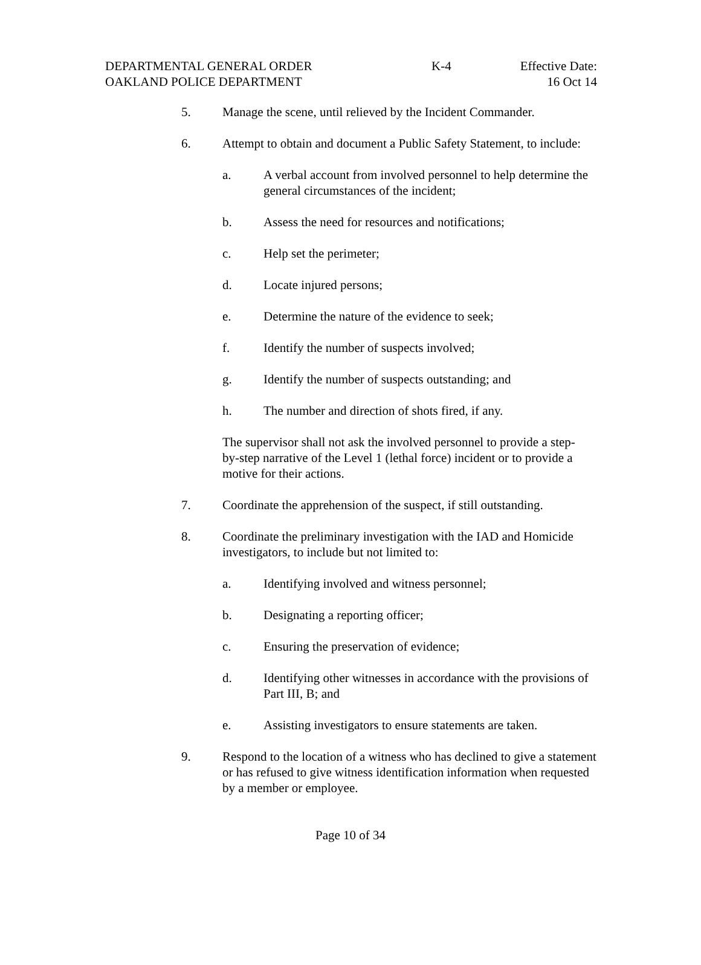DEPARTMENTAL GENERAL ORDER K-4 Effective Date:
OAKLAND POLICE DEPARTMENT 16 Oct 14
5. Manage the scene, until relieved by the Incident Commander.
6. Attempt to obtain and document a Public Safety Statement, to include:
a. A verbal account from involved personnel to help determine the general circumstances of the incident;
b. Assess the need for resources and notifications;
c. Help set the perimeter;
d. Locate injured persons;
e. Determine the nature of the evidence to seek;
f. Identify the number of suspects involved;
g. Identify the number of suspects outstanding; and
h. The number and direction of shots fired, if any.
The supervisor shall not ask the involved personnel to provide a step-by-step narrative of the Level 1 (lethal force) incident or to provide a motive for their actions.
7. Coordinate the apprehension of the suspect, if still outstanding.
8. Coordinate the preliminary investigation with the IAD and Homicide investigators, to include but not limited to:
a. Identifying involved and witness personnel;
b. Designating a reporting officer;
c. Ensuring the preservation of evidence;
d. Identifying other witnesses in accordance with the provisions of Part III, B; and
e. Assisting investigators to ensure statements are taken.
9. Respond to the location of a witness who has declined to give a statement or has refused to give witness identification information when requested by a member or employee.
Page 10 of 34